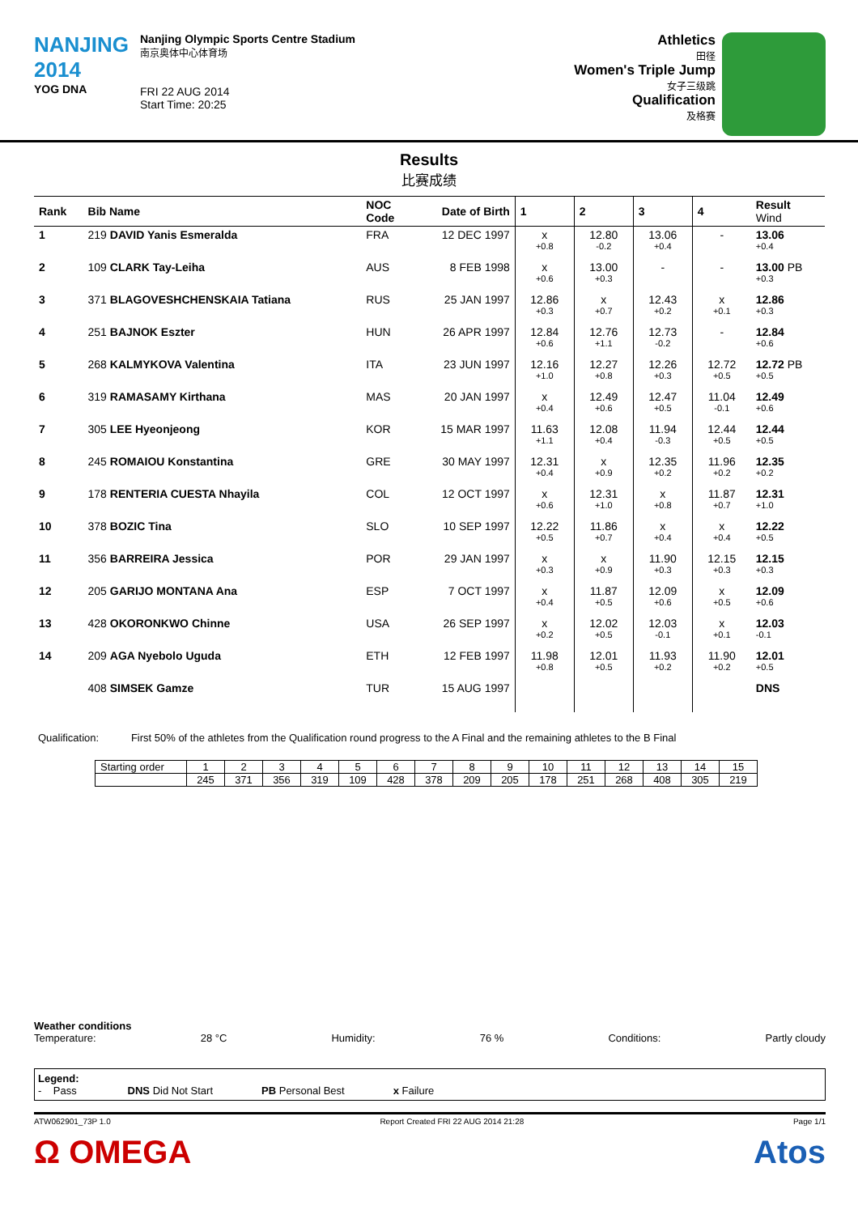NANJING 2014
YOG DNA
Nanjing Olympic Sports Centre Stadium
南京奥体中心体育场
FRI 22 AUG 2014
Start Time: 20:25
Athletics
田径
Women's Triple Jump
女子三级跳
Qualification
及格赛
Results
比赛成绩
| Rank | Bib Name | NOC Code | Date of Birth | 1 | 2 | 3 | 4 | Result Wind |
| --- | --- | --- | --- | --- | --- | --- | --- | --- |
| 1 | 219 DAVID Yanis Esmeralda | FRA | 12 DEC 1997 | x +0.8 | 12.80 -0.2 | 13.06 +0.4 | - | 13.06 +0.4 |
| 2 | 109 CLARK Tay-Leiha | AUS | 8 FEB 1998 | x +0.6 | 13.00 +0.3 | - | - | 13.00 PB +0.3 |
| 3 | 371 BLAGOVESHCHENSKAIA Tatiana | RUS | 25 JAN 1997 | 12.86 +0.3 | x +0.7 | 12.43 +0.2 | x +0.1 | 12.86 +0.3 |
| 4 | 251 BAJNOK Eszter | HUN | 26 APR 1997 | 12.84 +0.6 | 12.76 +1.1 | 12.73 -0.2 | - | 12.84 +0.6 |
| 5 | 268 KALMYKOVA Valentina | ITA | 23 JUN 1997 | 12.16 +1.0 | 12.27 +0.8 | 12.26 +0.3 | 12.72 +0.5 | 12.72 PB +0.5 |
| 6 | 319 RAMASAMY Kirthana | MAS | 20 JAN 1997 | x +0.4 | 12.49 +0.6 | 12.47 +0.5 | 11.04 -0.1 | 12.49 +0.6 |
| 7 | 305 LEE Hyeonjeong | KOR | 15 MAR 1997 | 11.63 +1.1 | 12.08 +0.4 | 11.94 -0.3 | 12.44 +0.5 | 12.44 +0.5 |
| 8 | 245 ROMAIOU Konstantina | GRE | 30 MAY 1997 | 12.31 +0.4 | x +0.9 | 12.35 +0.2 | 11.96 +0.2 | 12.35 +0.2 |
| 9 | 178 RENTERIA CUESTA Nhayila | COL | 12 OCT 1997 | x +0.6 | 12.31 +1.0 | x +0.8 | 11.87 +0.7 | 12.31 +1.0 |
| 10 | 378 BOZIC Tina | SLO | 10 SEP 1997 | 12.22 +0.5 | 11.86 +0.7 | x +0.4 | x +0.4 | 12.22 +0.5 |
| 11 | 356 BARREIRA Jessica | POR | 29 JAN 1997 | x +0.3 | x +0.9 | 11.90 +0.3 | 12.15 +0.3 | 12.15 +0.3 |
| 12 | 205 GARIJO MONTANA Ana | ESP | 7 OCT 1997 | x +0.4 | 11.87 +0.5 | 12.09 +0.6 | x +0.5 | 12.09 +0.6 |
| 13 | 428 OKORONKWO Chinne | USA | 26 SEP 1997 | x +0.2 | 12.02 +0.5 | 12.03 -0.1 | x +0.1 | 12.03 -0.1 |
| 14 | 209 AGA Nyebolo Uguda | ETH | 12 FEB 1997 | 11.98 +0.8 | 12.01 +0.5 | 11.93 +0.2 | 11.90 +0.2 | 12.01 +0.5 |
| | 408 SIMSEK Gamze | TUR | 15 AUG 1997 | | | | | DNS |
Qualification: First 50% of the athletes from the Qualification round progress to the A Final and the remaining athletes to the B Final
| Starting order | 1 | 2 | 3 | 4 | 5 | 6 | 7 | 8 | 9 | 10 | 11 | 12 | 13 | 14 | 15 |
| | 245 | 371 | 356 | 319 | 109 | 428 | 378 | 209 | 205 | 178 | 251 | 268 | 408 | 305 | 219 |
Weather conditions
Temperature: 28 °C Humidity: 76 % Conditions: Partly cloudy
Legend:
- Pass
DNS Did Not Start
PB Personal Best
x Failure
ATW062901_73P 1.0 Report Created FRI 22 AUG 2014 21:28 Page 1/1
Ω OMEGA Atos